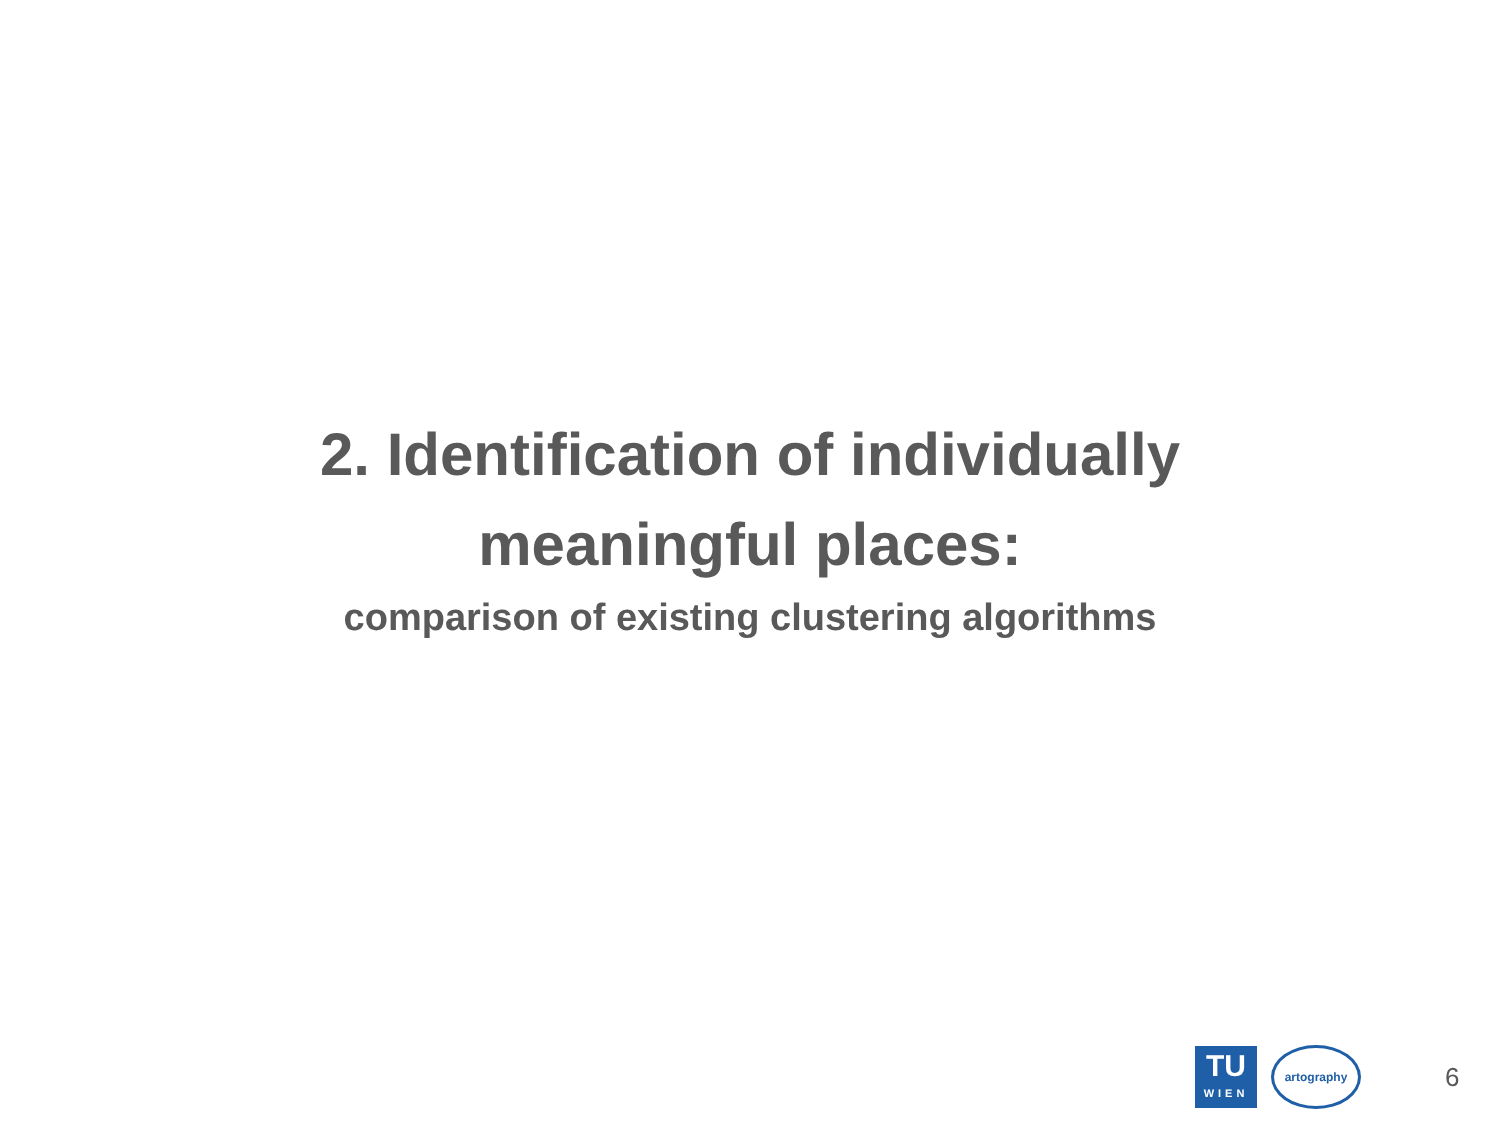2. Identification of individually
meaningful places:
comparison of existing clustering algorithms
TU
WIEN
artography
6